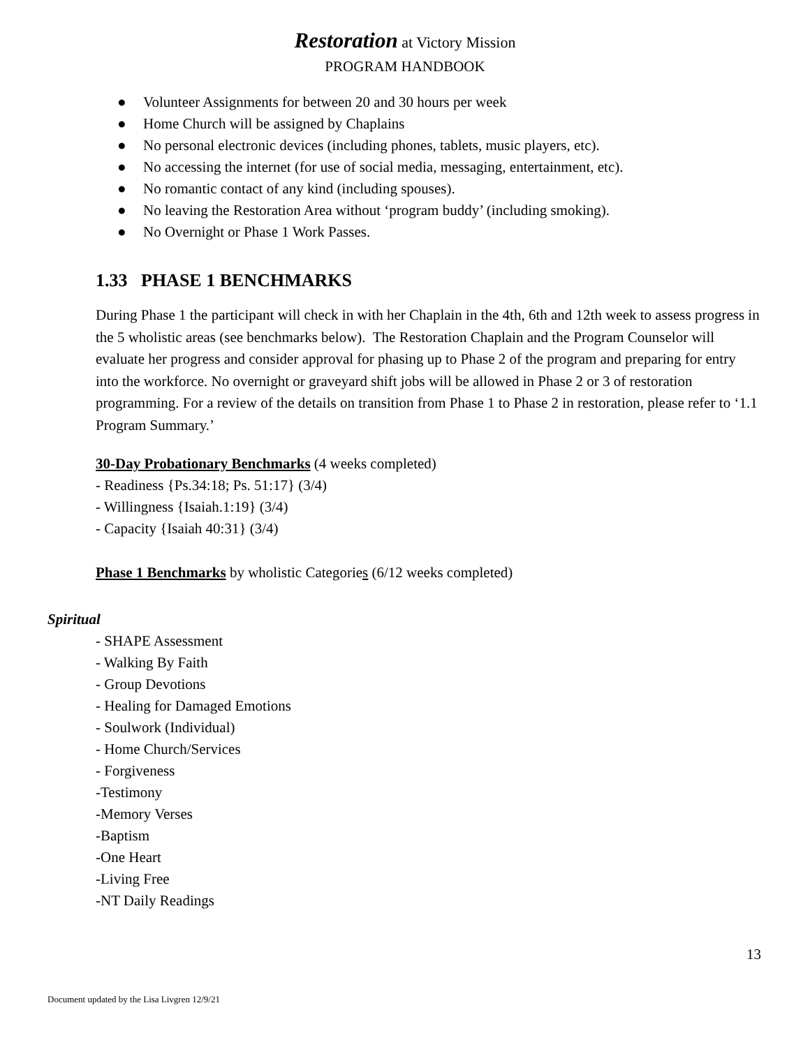Restoration at Victory Mission
PROGRAM HANDBOOK
● Volunteer Assignments for between 20 and 30 hours per week
● Home Church will be assigned by Chaplains
● No personal electronic devices (including phones, tablets, music players, etc).
● No accessing the internet (for use of social media, messaging, entertainment, etc).
● No romantic contact of any kind (including spouses).
● No leaving the Restoration Area without ‘program buddy’ (including smoking).
● No Overnight or Phase 1 Work Passes.
1.33 PHASE 1 BENCHMARKS
During Phase 1 the participant will check in with her Chaplain in the 4th, 6th and 12th week to assess progress in the 5 wholistic areas (see benchmarks below). The Restoration Chaplain and the Program Counselor will evaluate her progress and consider approval for phasing up to Phase 2 of the program and preparing for entry into the workforce. No overnight or graveyard shift jobs will be allowed in Phase 2 or 3 of restoration programming. For a review of the details on transition from Phase 1 to Phase 2 in restoration, please refer to ‘1.1 Program Summary.’
30-Day Probationary Benchmarks (4 weeks completed)
- Readiness {Ps.34:18; Ps. 51:17} (3/4)
- Willingness {Isaiah.1:19} (3/4)
- Capacity {Isaiah 40:31} (3/4)
Phase 1 Benchmarks by wholistic Categories (6/12 weeks completed)
Spiritual
- SHAPE Assessment
- Walking By Faith
- Group Devotions
- Healing for Damaged Emotions
- Soulwork (Individual)
- Home Church/Services
- Forgiveness
-Testimony
-Memory Verses
-Baptism
-One Heart
-Living Free
-NT Daily Readings
13
Document updated by the Lisa Livgren 12/9/21